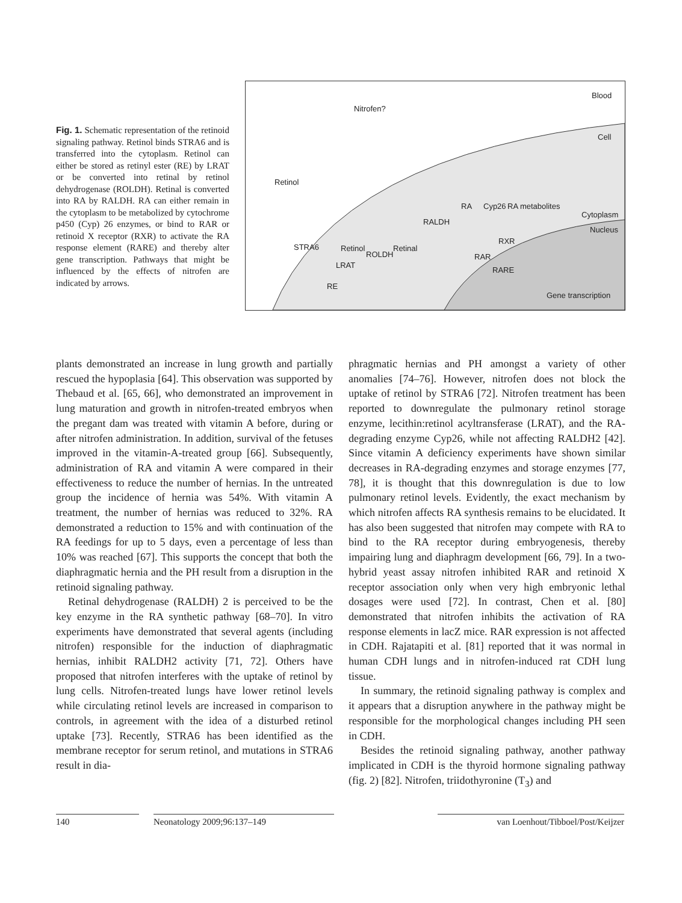Fig. 1. Schematic representation of the retinoid signaling pathway. Retinol binds STRA6 and is transferred into the cytoplasm. Retinol can either be stored as retinyl ester (RE) by LRAT or be converted into retinal by retinol dehydrogenase (ROLDH). Retinal is converted into RA by RALDH. RA can either remain in the cytoplasm to be metabolized by cytochrome p450 (Cyp) 26 enzymes, or bind to RAR or retinoid X receptor (RXR) to activate the RA response element (RARE) and thereby alter gene transcription. Pathways that might be influenced by the effects of nitrofen are indicated by arrows.
Blood
Cell
Nitrofen?
Retinol
Cytoplasm
Nucleus
STRA6
Retinol
LRAT
ROLDH
Retinal
RALDH
RA
Cyp26
RA metabolites
RAR
RXR
RARE
RE
Gene transcription
plants demonstrated an increase in lung growth and partially rescued the hypoplasia [64]. This observation was supported by Thebaud et al. [65, 66], who demonstrated an improvement in lung maturation and growth in nitrofen-treated embryos when the pregant dam was treated with vitamin A before, during or after nitrofen administration. In addition, survival of the fetuses improved in the vitamin-A-treated group [66]. Subsequently, administration of RA and vitamin A were compared in their effectiveness to reduce the number of hernias. In the untreated group the incidence of hernia was 54%. With vitamin A treatment, the number of hernias was reduced to 32%. RA demonstrated a reduction to 15% and with continuation of the RA feedings for up to 5 days, even a percentage of less than 10% was reached [67]. This supports the concept that both the diaphragmatic hernia and the PH result from a disruption in the retinoid signaling pathway.
Retinal dehydrogenase (RALDH) 2 is perceived to be the key enzyme in the RA synthetic pathway [68–70]. In vitro experiments have demonstrated that several agents (including nitrofen) responsible for the induction of diaphragmatic hernias, inhibit RALDH2 activity [71, 72]. Others have proposed that nitrofen interferes with the uptake of retinol by lung cells. Nitrofen-treated lungs have lower retinol levels while circulating retinol levels are increased in comparison to controls, in agreement with the idea of a disturbed retinol uptake [73]. Recently, STRA6 has been identified as the membrane receptor for serum retinol, and mutations in STRA6 result in dia-
phragmatic hernias and PH amongst a variety of other anomalies [74–76]. However, nitrofen does not block the uptake of retinol by STRA6 [72]. Nitrofen treatment has been reported to downregulate the pulmonary retinol storage enzyme, lecithin:retinol acyltransferase (LRAT), and the RA-degrading enzyme Cyp26, while not affecting RALDH2 [42]. Since vitamin A deficiency experiments have shown similar decreases in RA-degrading enzymes and storage enzymes [77, 78], it is thought that this downregulation is due to low pulmonary retinol levels. Evidently, the exact mechanism by which nitrofen affects RA synthesis remains to be elucidated. It has also been suggested that nitrofen may compete with RA to bind to the RA receptor during embryogenesis, thereby impairing lung and diaphragm development [66, 79]. In a two-hybrid yeast assay nitrofen inhibited RAR and retinoid X receptor association only when very high embryonic lethal dosages were used [72]. In contrast, Chen et al. [80] demonstrated that nitrofen inhibits the activation of RA response elements in lacZ mice. RAR expression is not affected in CDH. Rajatapiti et al. [81] reported that it was normal in human CDH lungs and in nitrofen-induced rat CDH lung tissue.
In summary, the retinoid signaling pathway is complex and it appears that a disruption anywhere in the pathway might be responsible for the morphological changes including PH seen in CDH.
Besides the retinoid signaling pathway, another pathway implicated in CDH is the thyroid hormone signaling pathway (fig. 2) [82]. Nitrofen, triidothyronine (T<sub>3</sub>) and
140 Neonatology 2009;96:137–149 van Loenhout/Tibboel/Post/Keijzer